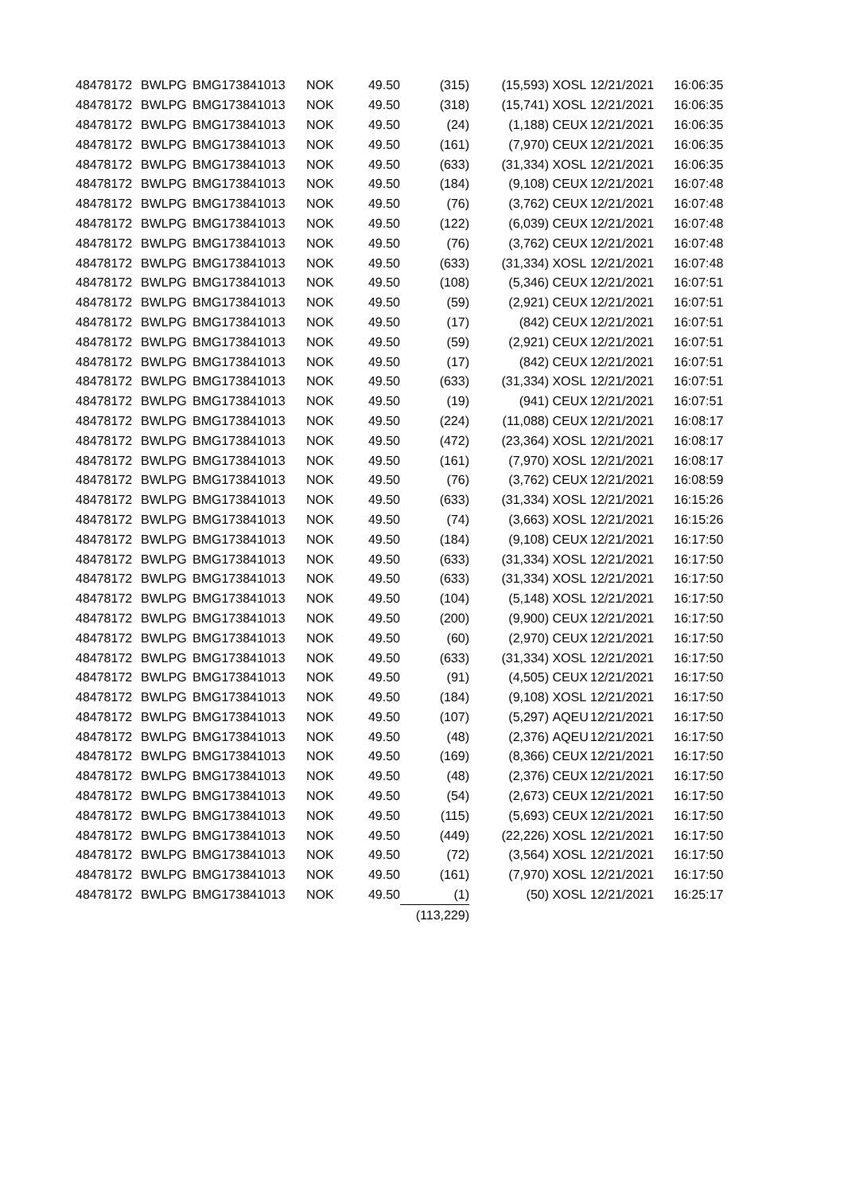| 48478172 | BWLPG | BMG173841013 | NOK | 49.50 | (315) | (15,593) | XOSL | 12/21/2021 | 16:06:35 |
| 48478172 | BWLPG | BMG173841013 | NOK | 49.50 | (318) | (15,741) | XOSL | 12/21/2021 | 16:06:35 |
| 48478172 | BWLPG | BMG173841013 | NOK | 49.50 | (24) | (1,188) | CEUX | 12/21/2021 | 16:06:35 |
| 48478172 | BWLPG | BMG173841013 | NOK | 49.50 | (161) | (7,970) | CEUX | 12/21/2021 | 16:06:35 |
| 48478172 | BWLPG | BMG173841013 | NOK | 49.50 | (633) | (31,334) | XOSL | 12/21/2021 | 16:06:35 |
| 48478172 | BWLPG | BMG173841013 | NOK | 49.50 | (184) | (9,108) | CEUX | 12/21/2021 | 16:07:48 |
| 48478172 | BWLPG | BMG173841013 | NOK | 49.50 | (76) | (3,762) | CEUX | 12/21/2021 | 16:07:48 |
| 48478172 | BWLPG | BMG173841013 | NOK | 49.50 | (122) | (6,039) | CEUX | 12/21/2021 | 16:07:48 |
| 48478172 | BWLPG | BMG173841013 | NOK | 49.50 | (76) | (3,762) | CEUX | 12/21/2021 | 16:07:48 |
| 48478172 | BWLPG | BMG173841013 | NOK | 49.50 | (633) | (31,334) | XOSL | 12/21/2021 | 16:07:48 |
| 48478172 | BWLPG | BMG173841013 | NOK | 49.50 | (108) | (5,346) | CEUX | 12/21/2021 | 16:07:51 |
| 48478172 | BWLPG | BMG173841013 | NOK | 49.50 | (59) | (2,921) | CEUX | 12/21/2021 | 16:07:51 |
| 48478172 | BWLPG | BMG173841013 | NOK | 49.50 | (17) | (842) | CEUX | 12/21/2021 | 16:07:51 |
| 48478172 | BWLPG | BMG173841013 | NOK | 49.50 | (59) | (2,921) | CEUX | 12/21/2021 | 16:07:51 |
| 48478172 | BWLPG | BMG173841013 | NOK | 49.50 | (17) | (842) | CEUX | 12/21/2021 | 16:07:51 |
| 48478172 | BWLPG | BMG173841013 | NOK | 49.50 | (633) | (31,334) | XOSL | 12/21/2021 | 16:07:51 |
| 48478172 | BWLPG | BMG173841013 | NOK | 49.50 | (19) | (941) | CEUX | 12/21/2021 | 16:07:51 |
| 48478172 | BWLPG | BMG173841013 | NOK | 49.50 | (224) | (11,088) | CEUX | 12/21/2021 | 16:08:17 |
| 48478172 | BWLPG | BMG173841013 | NOK | 49.50 | (472) | (23,364) | XOSL | 12/21/2021 | 16:08:17 |
| 48478172 | BWLPG | BMG173841013 | NOK | 49.50 | (161) | (7,970) | XOSL | 12/21/2021 | 16:08:17 |
| 48478172 | BWLPG | BMG173841013 | NOK | 49.50 | (76) | (3,762) | CEUX | 12/21/2021 | 16:08:59 |
| 48478172 | BWLPG | BMG173841013 | NOK | 49.50 | (633) | (31,334) | XOSL | 12/21/2021 | 16:15:26 |
| 48478172 | BWLPG | BMG173841013 | NOK | 49.50 | (74) | (3,663) | XOSL | 12/21/2021 | 16:15:26 |
| 48478172 | BWLPG | BMG173841013 | NOK | 49.50 | (184) | (9,108) | CEUX | 12/21/2021 | 16:17:50 |
| 48478172 | BWLPG | BMG173841013 | NOK | 49.50 | (633) | (31,334) | XOSL | 12/21/2021 | 16:17:50 |
| 48478172 | BWLPG | BMG173841013 | NOK | 49.50 | (633) | (31,334) | XOSL | 12/21/2021 | 16:17:50 |
| 48478172 | BWLPG | BMG173841013 | NOK | 49.50 | (104) | (5,148) | XOSL | 12/21/2021 | 16:17:50 |
| 48478172 | BWLPG | BMG173841013 | NOK | 49.50 | (200) | (9,900) | CEUX | 12/21/2021 | 16:17:50 |
| 48478172 | BWLPG | BMG173841013 | NOK | 49.50 | (60) | (2,970) | CEUX | 12/21/2021 | 16:17:50 |
| 48478172 | BWLPG | BMG173841013 | NOK | 49.50 | (633) | (31,334) | XOSL | 12/21/2021 | 16:17:50 |
| 48478172 | BWLPG | BMG173841013 | NOK | 49.50 | (91) | (4,505) | CEUX | 12/21/2021 | 16:17:50 |
| 48478172 | BWLPG | BMG173841013 | NOK | 49.50 | (184) | (9,108) | XOSL | 12/21/2021 | 16:17:50 |
| 48478172 | BWLPG | BMG173841013 | NOK | 49.50 | (107) | (5,297) | AQEU | 12/21/2021 | 16:17:50 |
| 48478172 | BWLPG | BMG173841013 | NOK | 49.50 | (48) | (2,376) | AQEU | 12/21/2021 | 16:17:50 |
| 48478172 | BWLPG | BMG173841013 | NOK | 49.50 | (169) | (8,366) | CEUX | 12/21/2021 | 16:17:50 |
| 48478172 | BWLPG | BMG173841013 | NOK | 49.50 | (48) | (2,376) | CEUX | 12/21/2021 | 16:17:50 |
| 48478172 | BWLPG | BMG173841013 | NOK | 49.50 | (54) | (2,673) | CEUX | 12/21/2021 | 16:17:50 |
| 48478172 | BWLPG | BMG173841013 | NOK | 49.50 | (115) | (5,693) | CEUX | 12/21/2021 | 16:17:50 |
| 48478172 | BWLPG | BMG173841013 | NOK | 49.50 | (449) | (22,226) | XOSL | 12/21/2021 | 16:17:50 |
| 48478172 | BWLPG | BMG173841013 | NOK | 49.50 | (72) | (3,564) | XOSL | 12/21/2021 | 16:17:50 |
| 48478172 | BWLPG | BMG173841013 | NOK | 49.50 | (161) | (7,970) | XOSL | 12/21/2021 | 16:17:50 |
| 48478172 | BWLPG | BMG173841013 | NOK | 49.50 | (1) | (50) | XOSL | 12/21/2021 | 16:25:17 |
| | | | | | (113,229) | | | | |